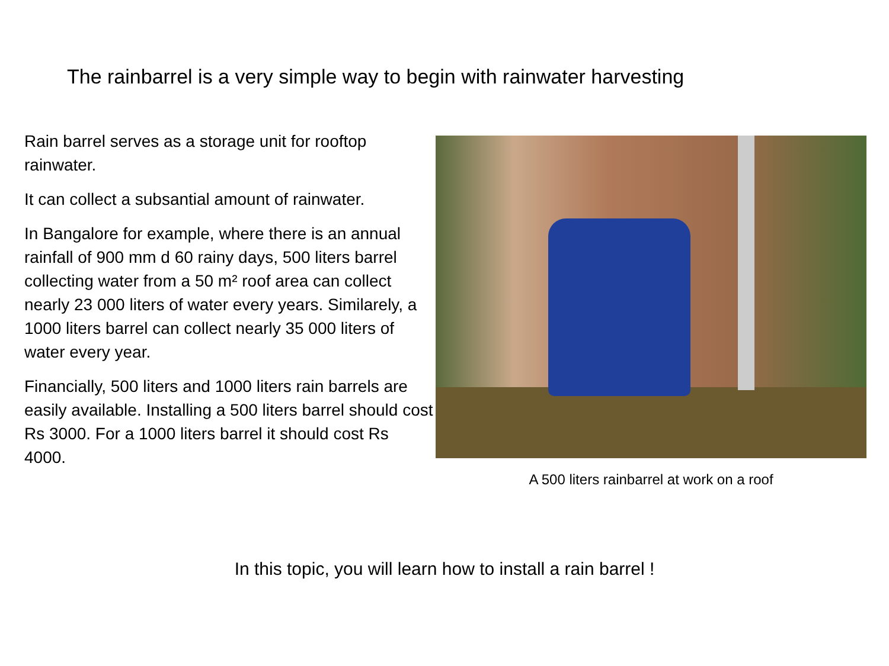The rainbarrel is a very simple way to begin with rainwater harvesting
Rain barrel serves as a storage unit for rooftop rainwater.
It can collect a subsantial amount of rainwater.
In Bangalore for example, where there is an annual rainfall of 900 mm d 60 rainy days, 500 liters barrel collecting water from a 50 m² roof area can collect nearly 23 000 liters of water every years. Similarely, a 1000 liters barrel can collect nearly 35 000 liters of water every year.
Financially, 500 liters and 1000 liters rain barrels are easily available. Installing a 500 liters barrel should cost Rs 3000. For a 1000 liters barrel it should cost Rs 4000.
A 500 liters rainbarrel at work on a roof
In this topic, you will learn how to install a rain barrel !